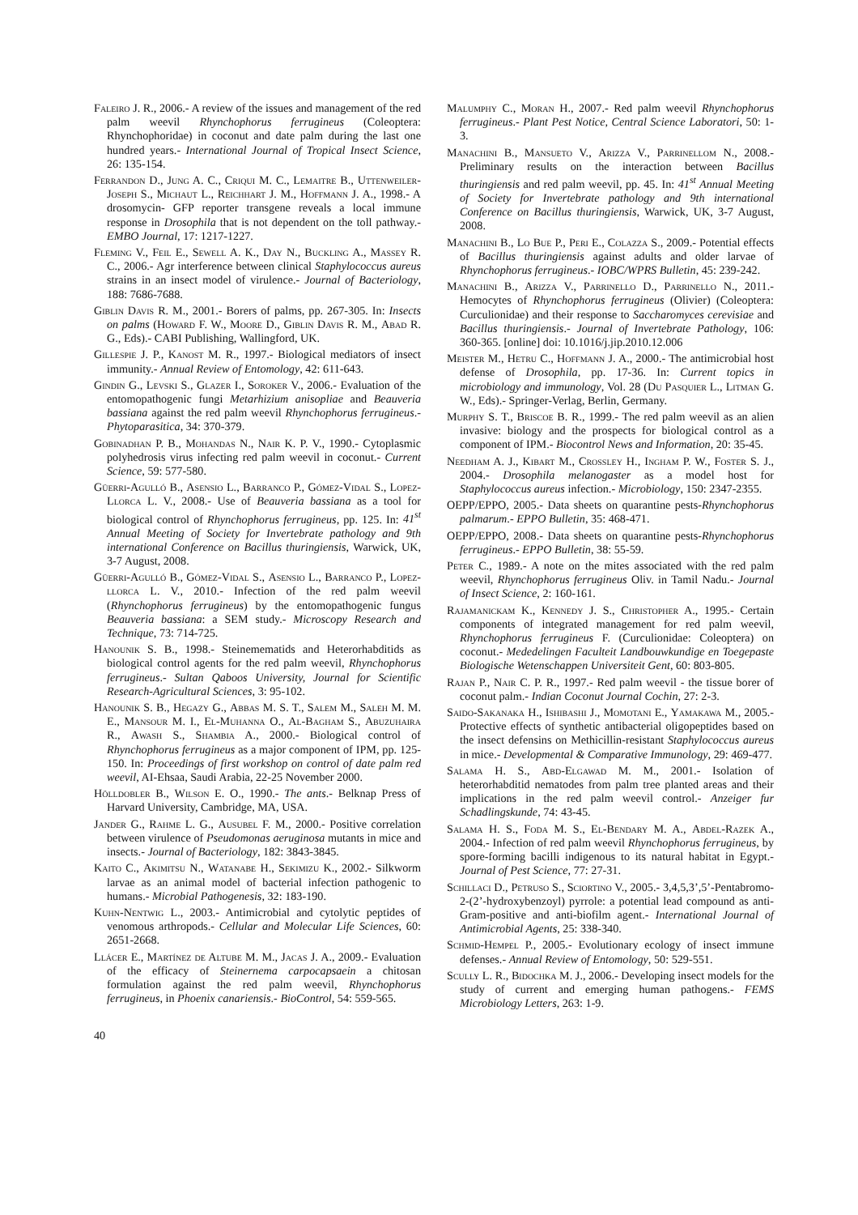Faleiro J. R., 2006.- A review of the issues and management of the red palm weevil Rhynchophorus ferrugineus (Coleoptera: Rhynchophoridae) in coconut and date palm during the last one hundred years.- International Journal of Tropical Insect Science, 26: 135-154.
Ferrandon D., Jung A. C., Criqui M. C., Lemaitre B., Uttenweiler-Joseph S., Michaut L., Reichhart J. M., Hoffmann J. A., 1998.- A drosomycin- GFP reporter transgene reveals a local immune response in Drosophila that is not dependent on the toll pathway.- EMBO Journal, 17: 1217-1227.
Fleming V., Feil E., Sewell A. K., Day N., Buckling A., Massey R. C., 2006.- Agr interference between clinical Staphylococcus aureus strains in an insect model of virulence.- Journal of Bacteriology, 188: 7686-7688.
Giblin Davis R. M., 2001.- Borers of palms, pp. 267-305. In: Insects on palms (Howard F. W., Moore D., Giblin Davis R. M., Abad R. G., Eds).- CABI Publishing, Wallingford, UK.
Gillespie J. P., Kanost M. R., 1997.- Biological mediators of insect immunity.- Annual Review of Entomology, 42: 611-643.
Gindin G., Levski S., Glazer I., Soroker V., 2006.- Evaluation of the entomopathogenic fungi Metarhizium anisopliae and Beauveria bassiana against the red palm weevil Rhynchophorus ferrugineus.- Phytoparasitica, 34: 370-379.
Gobinadhan P. B., Mohandas N., Nair K. P. V., 1990.- Cytoplasmic polyhedrosis virus infecting red palm weevil in coconut.- Current Science, 59: 577-580.
Güerri-Agulló B., Asensio L., Barranco P., Gómez-Vidal S., Lopez-Llorca L. V., 2008.- Use of Beauveria bassiana as a tool for biological control of Rhynchophorus ferrugineus, pp. 125. In: 41<sup>st</sup> Annual Meeting of Society for Invertebrate pathology and 9th international Conference on Bacillus thuringiensis, Warwick, UK, 3-7 August, 2008.
Güerri-Agulló B., Gómez-Vidal S., Asensio L., Barranco P., Lopez-llorca L. V., 2010.- Infection of the red palm weevil (Rhynchophorus ferrugineus) by the entomopathogenic fungus Beauveria bassiana: a SEM study.- Microscopy Research and Technique, 73: 714-725.
Hanounik S. B., 1998.- Steinemematids and Heterorhabditids as biological control agents for the red palm weevil, Rhynchophorus ferrugineus.- Sultan Qaboos University, Journal for Scientific Research-Agricultural Sciences, 3: 95-102.
Hanounik S. B., Hegazy G., Abbas M. S. T., Salem M., Saleh M. M. E., Mansour M. I., El-Muhanna O., Al-Bagham S., Abuzuhaira R., Awash S., Shambia A., 2000.- Biological control of Rhynchophorus ferrugineus as a major component of IPM, pp. 125-150. In: Proceedings of first workshop on control of date palm red weevil, AI-Ehsaa, Saudi Arabia, 22-25 November 2000.
Hölldobler B., Wilson E. O., 1990.- The ants.- Belknap Press of Harvard University, Cambridge, MA, USA.
Jander G., Rahme L. G., Ausubel F. M., 2000.- Positive correlation between virulence of Pseudomonas aeruginosa mutants in mice and insects.- Journal of Bacteriology, 182: 3843-3845.
Kaito C., Akimitsu N., Watanabe H., Sekimizu K., 2002.- Silkworm larvae as an animal model of bacterial infection pathogenic to humans.- Microbial Pathogenesis, 32: 183-190.
Kuhn-Nentwig L., 2003.- Antimicrobial and cytolytic peptides of venomous arthropods.- Cellular and Molecular Life Sciences, 60: 2651-2668.
Llácer E., Martínez de Altube M. M., Jacas J. A., 2009.- Evaluation of the efficacy of Steinernema carpocapsaein a chitosan formulation against the red palm weevil, Rhynchophorus ferrugineus, in Phoenix canariensis.- BioControl, 54: 559-565.
Malumphy C., Moran H., 2007.- Red palm weevil Rhynchophorus ferrugineus.- Plant Pest Notice, Central Science Laboratori, 50: 1-3.
Manachini B., Mansueto V., Arizza V., Parrinellom N., 2008.- Preliminary results on the interaction between Bacillus thuringiensis and red palm weevil, pp. 45. In: 41<sup>st</sup> Annual Meeting of Society for Invertebrate pathology and 9th international Conference on Bacillus thuringiensis, Warwick, UK, 3-7 August, 2008.
Manachini B., Lo Bue P., Peri E., Colazza S., 2009.- Potential effects of Bacillus thuringiensis against adults and older larvae of Rhynchophorus ferrugineus.- IOBC/WPRS Bulletin, 45: 239-242.
Manachini B., Arizza V., Parrinello D., Parrinello N., 2011.- Hemocytes of Rhynchophorus ferrugineus (Olivier) (Coleoptera: Curculionidae) and their response to Saccharomyces cerevisiae and Bacillus thuringiensis.- Journal of Invertebrate Pathology, 106: 360-365. [online] doi: 10.1016/j.jip.2010.12.006
Meister M., Hetru C., Hoffmann J. A., 2000.- The antimicrobial host defense of Drosophila, pp. 17-36. In: Current topics in microbiology and immunology, Vol. 28 (Du Pasquier L., Litman G. W., Eds).- Springer-Verlag, Berlin, Germany.
Murphy S. T., Briscoe B. R., 1999.- The red palm weevil as an alien invasive: biology and the prospects for biological control as a component of IPM.- Biocontrol News and Information, 20: 35-45.
Needham A. J., Kibart M., Crossley H., Ingham P. W., Foster S. J., 2004.- Drosophila melanogaster as a model host for Staphylococcus aureus infection.- Microbiology, 150: 2347-2355.
OEPP/EPPO, 2005.- Data sheets on quarantine pests-Rhynchophorus palmarum.- EPPO Bulletin, 35: 468-471.
OEPP/EPPO, 2008.- Data sheets on quarantine pests-Rhynchophorus ferrugineus.- EPPO Bulletin, 38: 55-59.
Peter C., 1989.- A note on the mites associated with the red palm weevil, Rhynchophorus ferrugineus Oliv. in Tamil Nadu.- Journal of Insect Science, 2: 160-161.
Rajamanickam K., Kennedy J. S., Christopher A., 1995.- Certain components of integrated management for red palm weevil, Rhynchophorus ferrugineus F. (Curculionidae: Coleoptera) on coconut.- Mededelingen Faculteit Landbouwkundige en Toegepaste Biologische Wetenschappen Universiteit Gent, 60: 803-805.
Rajan P., Nair C. P. R., 1997.- Red palm weevil - the tissue borer of coconut palm.- Indian Coconut Journal Cochin, 27: 2-3.
Saido-Sakanaka H., Ishibashi J., Momotani E., Yamakawa M., 2005.- Protective effects of synthetic antibacterial oligopeptides based on the insect defensins on Methicillin-resistant Staphylococcus aureus in mice.- Developmental & Comparative Immunology, 29: 469-477.
Salama H. S., Abd-Elgawad M. M., 2001.- Isolation of heterorhabditid nematodes from palm tree planted areas and their implications in the red palm weevil control.- Anzeiger fur Schadlingskunde, 74: 43-45.
Salama H. S., Foda M. S., El-Bendary M. A., Abdel-Razek A., 2004.- Infection of red palm weevil Rhynchophorus ferrugineus, by spore-forming bacilli indigenous to its natural habitat in Egypt.- Journal of Pest Science, 77: 27-31.
Schillaci D., Petruso S., Sciortino V., 2005.- 3,4,5,3’,5’-Pentabromo-2-(2’-hydroxybenzoyl) pyrrole: a potential lead compound as anti-Gram-positive and anti-biofilm agent.- International Journal of Antimicrobial Agents, 25: 338-340.
Schmid-Hempel P., 2005.- Evolutionary ecology of insect immune defenses.- Annual Review of Entomology, 50: 529-551.
Scully L. R., Bidochka M. J., 2006.- Developing insect models for the study of current and emerging human pathogens.- FEMS Microbiology Letters, 263: 1-9.
40